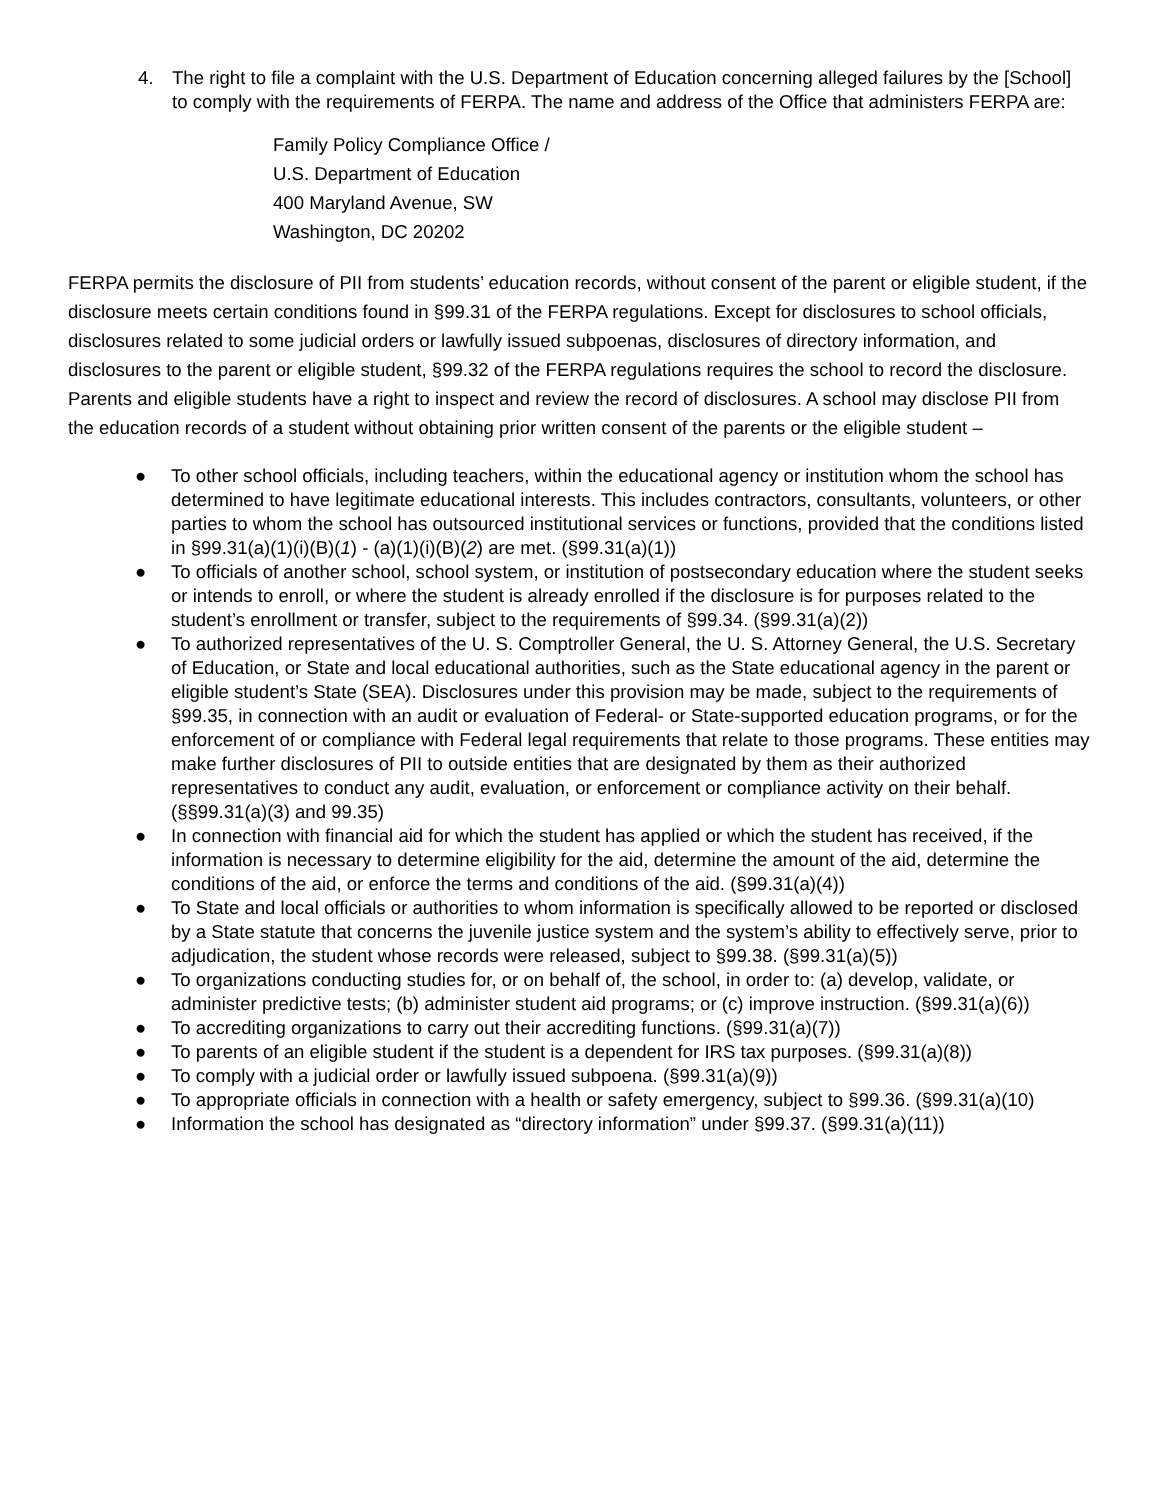4. The right to file a complaint with the U.S. Department of Education concerning alleged failures by the [School] to comply with the requirements of FERPA. The name and address of the Office that administers FERPA are:
Family Policy Compliance Office /
U.S. Department of Education
400 Maryland Avenue, SW
Washington, DC 20202
FERPA permits the disclosure of PII from students’ education records, without consent of the parent or eligible student, if the disclosure meets certain conditions found in §99.31 of the FERPA regulations. Except for disclosures to school officials, disclosures related to some judicial orders or lawfully issued subpoenas, disclosures of directory information, and disclosures to the parent or eligible student, §99.32 of the FERPA regulations requires the school to record the disclosure. Parents and eligible students have a right to inspect and review the record of disclosures. A school may disclose PII from the education records of a student without obtaining prior written consent of the parents or the eligible student –
● To other school officials, including teachers, within the educational agency or institution whom the school has determined to have legitimate educational interests. This includes contractors, consultants, volunteers, or other parties to whom the school has outsourced institutional services or functions, provided that the conditions listed in §99.31(a)(1)(i)(B)(1) - (a)(1)(i)(B)(2) are met. (§99.31(a)(1))
● To officials of another school, school system, or institution of postsecondary education where the student seeks or intends to enroll, or where the student is already enrolled if the disclosure is for purposes related to the student’s enrollment or transfer, subject to the requirements of §99.34. (§99.31(a)(2))
● To authorized representatives of the U. S. Comptroller General, the U. S. Attorney General, the U.S. Secretary of Education, or State and local educational authorities, such as the State educational agency in the parent or eligible student’s State (SEA). Disclosures under this provision may be made, subject to the requirements of §99.35, in connection with an audit or evaluation of Federal- or State-supported education programs, or for the enforcement of or compliance with Federal legal requirements that relate to those programs. These entities may make further disclosures of PII to outside entities that are designated by them as their authorized representatives to conduct any audit, evaluation, or enforcement or compliance activity on their behalf. (§§99.31(a)(3) and 99.35)
● In connection with financial aid for which the student has applied or which the student has received, if the information is necessary to determine eligibility for the aid, determine the amount of the aid, determine the conditions of the aid, or enforce the terms and conditions of the aid. (§99.31(a)(4))
● To State and local officials or authorities to whom information is specifically allowed to be reported or disclosed by a State statute that concerns the juvenile justice system and the system’s ability to effectively serve, prior to adjudication, the student whose records were released, subject to §99.38. (§99.31(a)(5))
● To organizations conducting studies for, or on behalf of, the school, in order to: (a) develop, validate, or administer predictive tests; (b) administer student aid programs; or (c) improve instruction. (§99.31(a)(6))
● To accrediting organizations to carry out their accrediting functions. (§99.31(a)(7))
● To parents of an eligible student if the student is a dependent for IRS tax purposes. (§99.31(a)(8))
● To comply with a judicial order or lawfully issued subpoena. (§99.31(a)(9))
● To appropriate officials in connection with a health or safety emergency, subject to §99.36. (§99.31(a)(10)
● Information the school has designated as “directory information” under §99.37. (§99.31(a)(11))